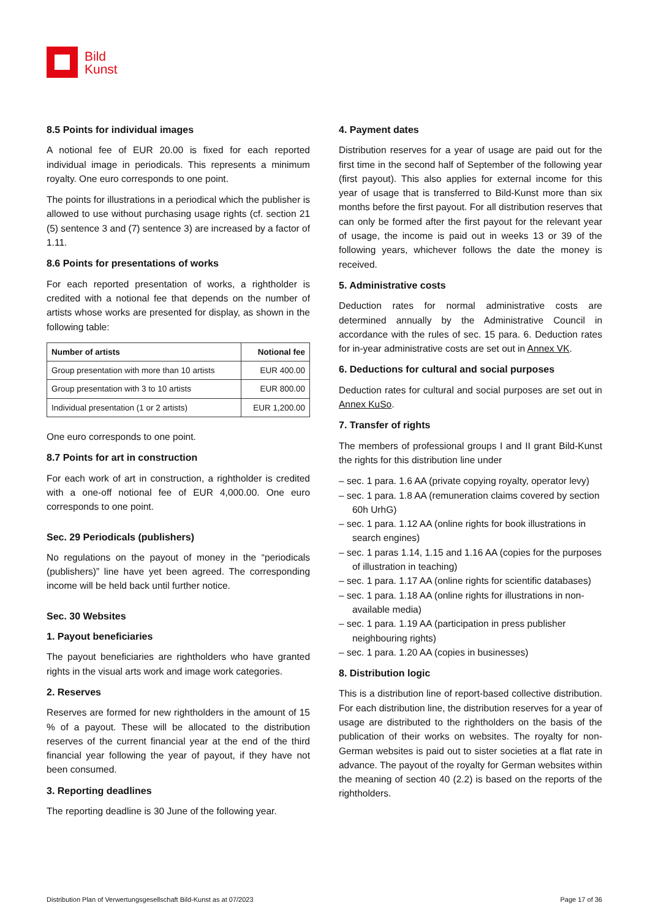Bild
Kunst
8.5 Points for individual images
A notional fee of EUR 20.00 is fixed for each reported individual image in periodicals. This represents a minimum royalty. One euro corresponds to one point.
The points for illustrations in a periodical which the publisher is allowed to use without purchasing usage rights (cf. section 21 (5) sentence 3 and (7) sentence 3) are increased by a factor of 1.11.
8.6 Points for presentations of works
For each reported presentation of works, a rightholder is credited with a notional fee that depends on the number of artists whose works are presented for display, as shown in the following table:
| Number of artists | Notional fee |
| --- | --- |
| Group presentation with more than 10 artists | EUR 400.00 |
| Group presentation with 3 to 10 artists | EUR 800.00 |
| Individual presentation (1 or 2 artists) | EUR 1,200.00 |
One euro corresponds to one point.
8.7 Points for art in construction
For each work of art in construction, a rightholder is credited with a one-off notional fee of EUR 4,000.00. One euro corresponds to one point.
Sec. 29 Periodicals (publishers)
No regulations on the payout of money in the “periodicals (publishers)” line have yet been agreed. The corresponding income will be held back until further notice.
Sec. 30 Websites
1. Payout beneficiaries
The payout beneficiaries are rightholders who have granted rights in the visual arts work and image work categories.
2. Reserves
Reserves are formed for new rightholders in the amount of 15 % of a payout. These will be allocated to the distribution reserves of the current financial year at the end of the third financial year following the year of payout, if they have not been consumed.
3. Reporting deadlines
The reporting deadline is 30 June of the following year.
4. Payment dates
Distribution reserves for a year of usage are paid out for the first time in the second half of September of the following year (first payout). This also applies for external income for this year of usage that is transferred to Bild-Kunst more than six months before the first payout. For all distribution reserves that can only be formed after the first payout for the relevant year of usage, the income is paid out in weeks 13 or 39 of the following years, whichever follows the date the money is received.
5. Administrative costs
Deduction rates for normal administrative costs are determined annually by the Administrative Council in accordance with the rules of sec. 15 para. 6. Deduction rates for in-year administrative costs are set out in Annex VK.
6. Deductions for cultural and social purposes
Deduction rates for cultural and social purposes are set out in Annex KuSo.
7. Transfer of rights
The members of professional groups I and II grant Bild-Kunst the rights for this distribution line under
– sec. 1 para. 1.6 AA (private copying royalty, operator levy)
– sec. 1 para. 1.8 AA (remuneration claims covered by section 60h UrhG)
– sec. 1 para. 1.12 AA (online rights for book illustrations in search engines)
– sec. 1 paras 1.14, 1.15 and 1.16 AA (copies for the purposes of illustration in teaching)
– sec. 1 para. 1.17 AA (online rights for scientific databases)
– sec. 1 para. 1.18 AA (online rights for illustrations in non-available media)
– sec. 1 para. 1.19 AA (participation in press publisher neighbouring rights)
– sec. 1 para. 1.20 AA (copies in businesses)
8. Distribution logic
This is a distribution line of report-based collective distribution. For each distribution line, the distribution reserves for a year of usage are distributed to the rightholders on the basis of the publication of their works on websites. The royalty for non-German websites is paid out to sister societies at a flat rate in advance. The payout of the royalty for German websites within the meaning of section 40 (2.2) is based on the reports of the rightholders.
Distribution Plan of Verwertungsgesellschaft Bild-Kunst as at 07/2023 Page 17 of 36